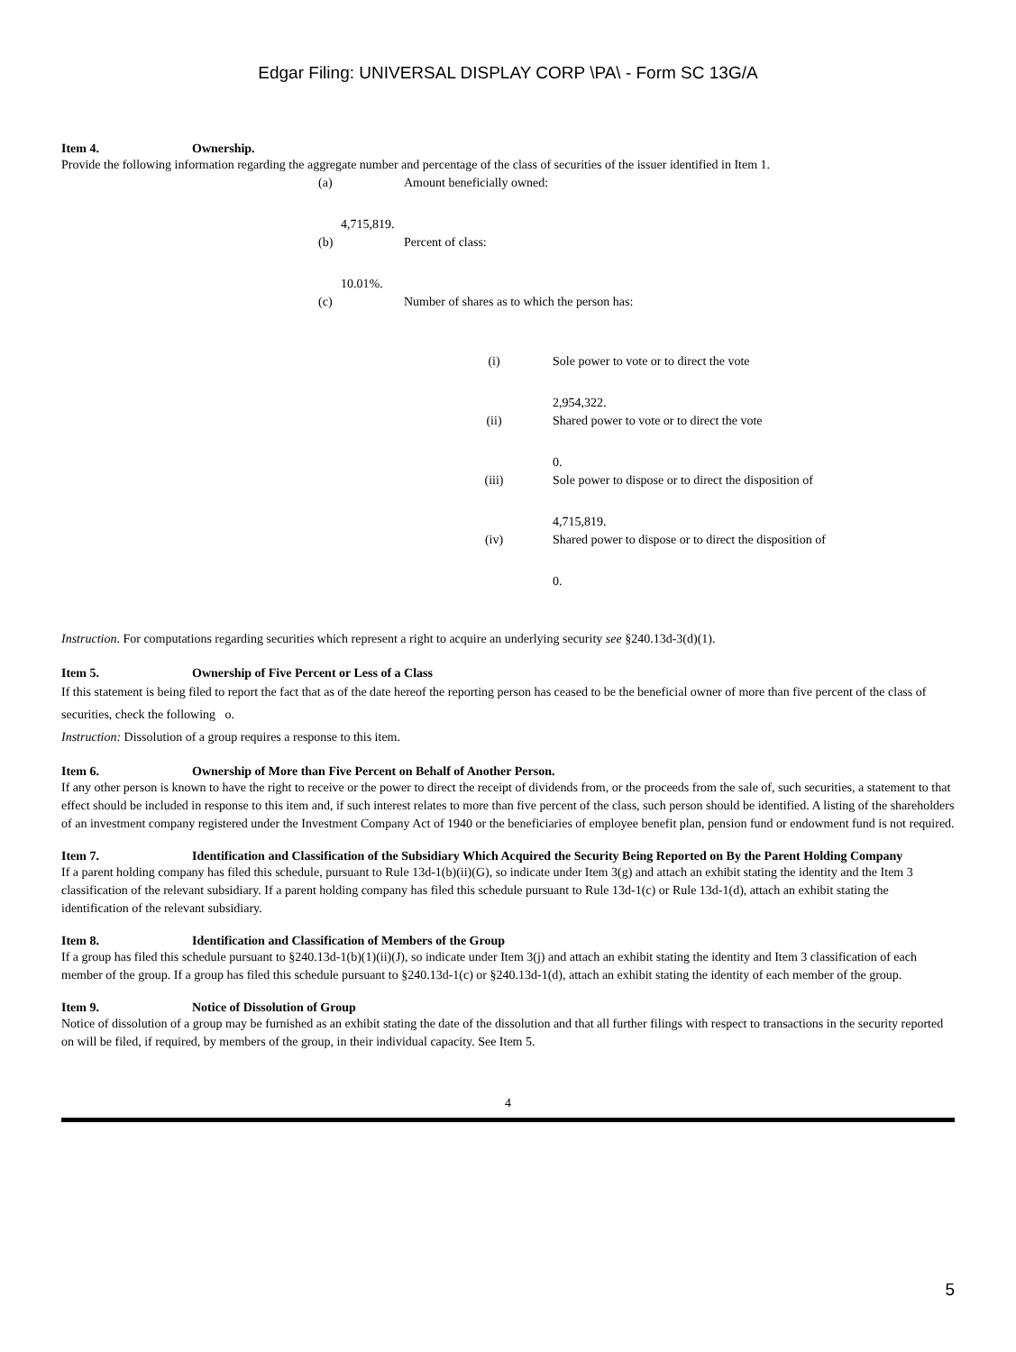Edgar Filing: UNIVERSAL DISPLAY CORP \PA\ - Form SC 13G/A
Item 4. Ownership.
Provide the following information regarding the aggregate number and percentage of the class of securities of the issuer identified in Item 1.
(a) Amount beneficially owned:
4,715,819.
(b) Percent of class:
10.01%.
(c) Number of shares as to which the person has:
(i) Sole power to vote or to direct the vote
2,954,322.
(ii) Shared power to vote or to direct the vote
0.
(iii) Sole power to dispose or to direct the disposition of
4,715,819.
(iv) Shared power to dispose or to direct the disposition of
0.
Instruction. For computations regarding securities which represent a right to acquire an underlying security see §240.13d-3(d)(1).
Item 5. Ownership of Five Percent or Less of a Class
If this statement is being filed to report the fact that as of the date hereof the reporting person has ceased to be the beneficial owner of more than five percent of the class of securities, check the following o.
Instruction: Dissolution of a group requires a response to this item.
Item 6. Ownership of More than Five Percent on Behalf of Another Person.
If any other person is known to have the right to receive or the power to direct the receipt of dividends from, or the proceeds from the sale of, such securities, a statement to that effect should be included in response to this item and, if such interest relates to more than five percent of the class, such person should be identified. A listing of the shareholders of an investment company registered under the Investment Company Act of 1940 or the beneficiaries of employee benefit plan, pension fund or endowment fund is not required.
Item 7. Identification and Classification of the Subsidiary Which Acquired the Security Being Reported on By the Parent Holding Company
If a parent holding company has filed this schedule, pursuant to Rule 13d-1(b)(ii)(G), so indicate under Item 3(g) and attach an exhibit stating the identity and the Item 3 classification of the relevant subsidiary. If a parent holding company has filed this schedule pursuant to Rule 13d-1(c) or Rule 13d-1(d), attach an exhibit stating the identification of the relevant subsidiary.
Item 8. Identification and Classification of Members of the Group
If a group has filed this schedule pursuant to §240.13d-1(b)(1)(ii)(J), so indicate under Item 3(j) and attach an exhibit stating the identity and Item 3 classification of each member of the group. If a group has filed this schedule pursuant to §240.13d-1(c) or §240.13d-1(d), attach an exhibit stating the identity of each member of the group.
Item 9. Notice of Dissolution of Group
Notice of dissolution of a group may be furnished as an exhibit stating the date of the dissolution and that all further filings with respect to transactions in the security reported on will be filed, if required, by members of the group, in their individual capacity. See Item 5.
4
5